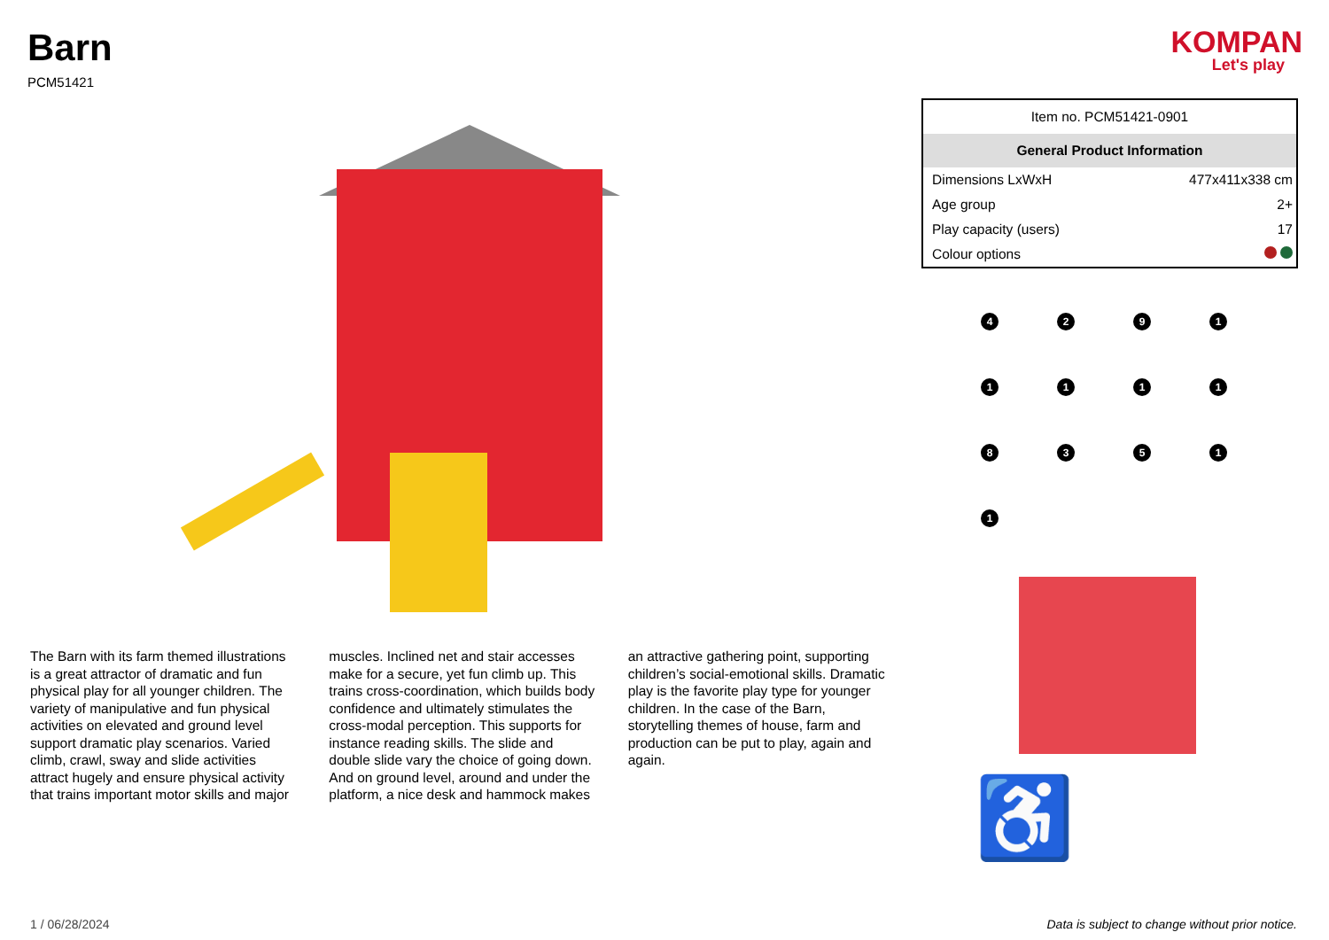Barn
PCM51421
KOMPAN
Let's play
The Barn with its farm themed illustrations is a great attractor of dramatic and fun physical play for all younger children. The variety of manipulative and fun physical activities on elevated and ground level support dramatic play scenarios. Varied climb, crawl, sway and slide activities attract hugely and ensure physical activity that trains important motor skills and major muscles. Inclined net and stair accesses make for a secure, yet fun climb up. This trains cross-coordination, which builds body confidence and ultimately stimulates the cross-modal perception. This supports for instance reading skills. The slide and double slide vary the choice of going down. And on ground level, around and under the platform, a nice desk and hammock makes an attractive gathering point, supporting children’s social-emotional skills. Dramatic play is the favorite play type for younger children. In the case of the Barn, storytelling themes of house, farm and production can be put to play, again and again.
| Item no. PCM51421-0901 | |
| General Product Information | |
| Dimensions LxWxH | 477x411x338 cm |
| Age group | 2+ |
| Play capacity (users) | 17 |
| Colour options | |
4
2
9
1
1
1
1
1
8
3
5
1
1
♿
1 / 06/28/2024
Data is subject to change without prior notice.